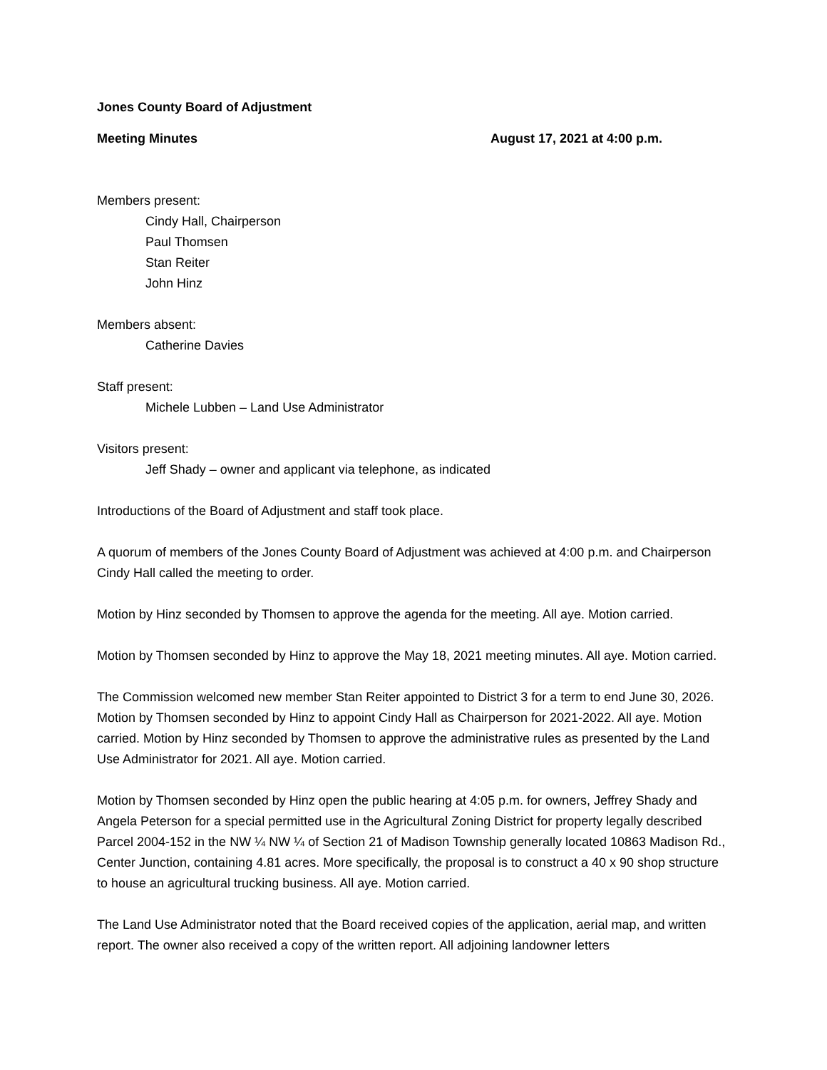Jones County Board of Adjustment
Meeting Minutes August 17, 2021 at 4:00 p.m.
Members present:
Cindy Hall, Chairperson
Paul Thomsen
Stan Reiter
John Hinz
Members absent:
Catherine Davies
Staff present:
Michele Lubben – Land Use Administrator
Visitors present:
Jeff Shady – owner and applicant via telephone, as indicated
Introductions of the Board of Adjustment and staff took place.
A quorum of members of the Jones County Board of Adjustment was achieved at 4:00 p.m. and Chairperson Cindy Hall called the meeting to order.
Motion by Hinz seconded by Thomsen to approve the agenda for the meeting. All aye. Motion carried.
Motion by Thomsen seconded by Hinz to approve the May 18, 2021 meeting minutes. All aye. Motion carried.
The Commission welcomed new member Stan Reiter appointed to District 3 for a term to end June 30, 2026. Motion by Thomsen seconded by Hinz to appoint Cindy Hall as Chairperson for 2021-2022. All aye. Motion carried. Motion by Hinz seconded by Thomsen to approve the administrative rules as presented by the Land Use Administrator for 2021. All aye. Motion carried.
Motion by Thomsen seconded by Hinz open the public hearing at 4:05 p.m. for owners, Jeffrey Shady and Angela Peterson for a special permitted use in the Agricultural Zoning District for property legally described Parcel 2004-152 in the NW ¼ NW ¼ of Section 21 of Madison Township generally located 10863 Madison Rd., Center Junction, containing 4.81 acres. More specifically, the proposal is to construct a 40 x 90 shop structure to house an agricultural trucking business. All aye. Motion carried.
The Land Use Administrator noted that the Board received copies of the application, aerial map, and written report. The owner also received a copy of the written report. All adjoining landowner letters